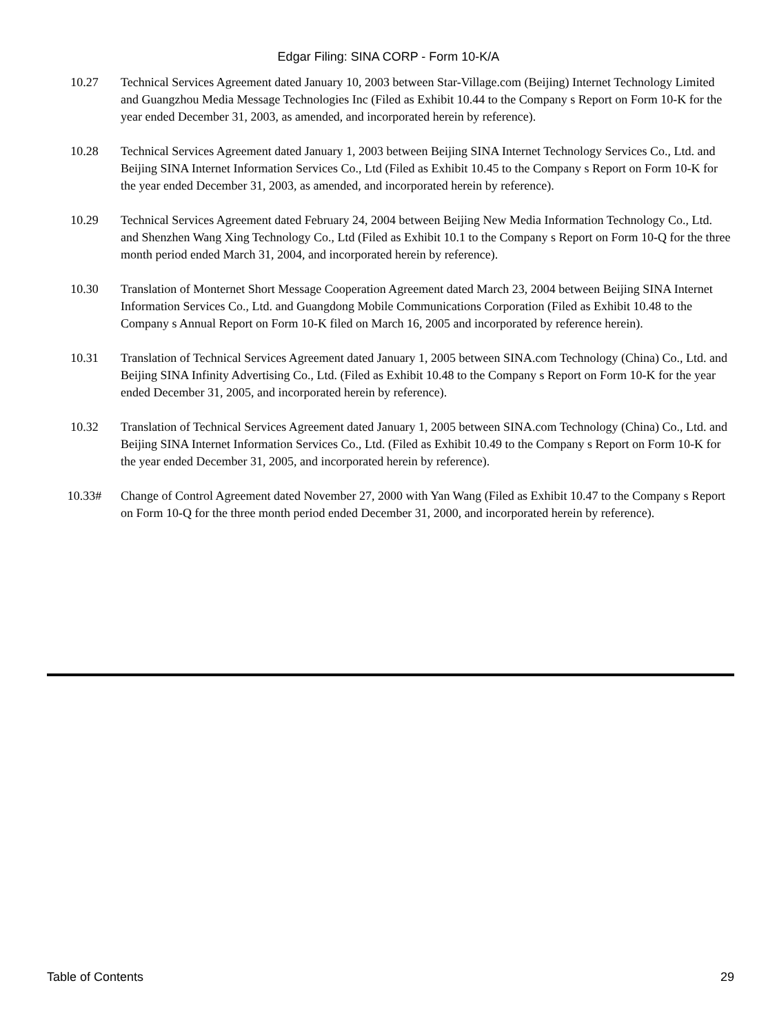Edgar Filing: SINA CORP - Form 10-K/A
| 10.27 | Technical Services Agreement dated January 10, 2003 between Star-Village.com (Beijing) Internet Technology Limited and Guangzhou Media Message Technologies Inc (Filed as Exhibit 10.44 to the Company s Report on Form 10-K for the year ended December 31, 2003, as amended, and incorporated herein by reference). |
| 10.28 | Technical Services Agreement dated January 1, 2003 between Beijing SINA Internet Technology Services Co., Ltd. and Beijing SINA Internet Information Services Co., Ltd (Filed as Exhibit 10.45 to the Company s Report on Form 10-K for the year ended December 31, 2003, as amended, and incorporated herein by reference). |
| 10.29 | Technical Services Agreement dated February 24, 2004 between Beijing New Media Information Technology Co., Ltd. and Shenzhen Wang Xing Technology Co., Ltd (Filed as Exhibit 10.1 to the Company s Report on Form 10-Q for the three month period ended March 31, 2004, and incorporated herein by reference). |
| 10.30 | Translation of Monternet Short Message Cooperation Agreement dated March 23, 2004 between Beijing SINA Internet Information Services Co., Ltd. and Guangdong Mobile Communications Corporation (Filed as Exhibit 10.48 to the Company s Annual Report on Form 10-K filed on March 16, 2005 and incorporated by reference herein). |
| 10.31 | Translation of Technical Services Agreement dated January 1, 2005 between SINA.com Technology (China) Co., Ltd. and Beijing SINA Infinity Advertising Co., Ltd. (Filed as Exhibit 10.48 to the Company s Report on Form 10-K for the year ended December 31, 2005, and incorporated herein by reference). |
| 10.32 | Translation of Technical Services Agreement dated January 1, 2005 between SINA.com Technology (China) Co., Ltd. and Beijing SINA Internet Information Services Co., Ltd. (Filed as Exhibit 10.49 to the Company s Report on Form 10-K for the year ended December 31, 2005, and incorporated herein by reference). |
| 10.33# | Change of Control Agreement dated November 27, 2000 with Yan Wang (Filed as Exhibit 10.47 to the Company s Report on Form 10-Q for the three month period ended December 31, 2000, and incorporated herein by reference). |
Table of Contents 29